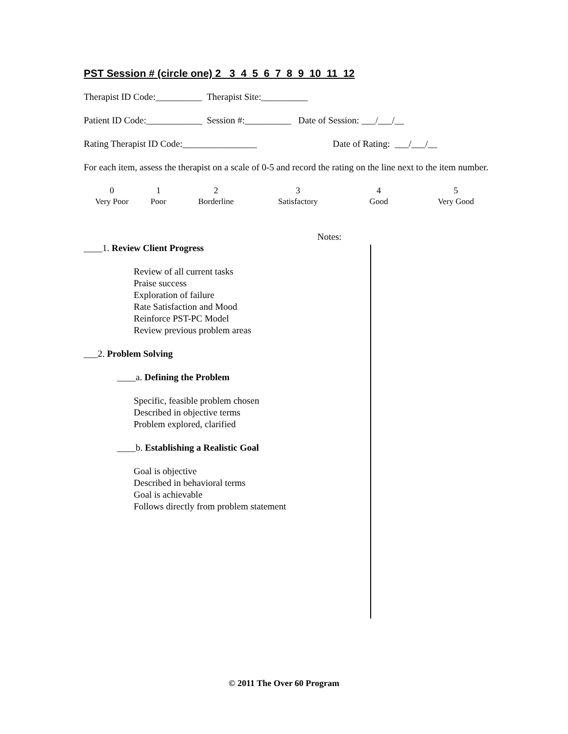PST Session # (circle one) 2 3 4 5 6 7 8 9 10 11 12
Therapist ID Code:__________ Therapist Site:__________
Patient ID Code:____________ Session #:__________ Date of Session: ___/___/__
Rating Therapist ID Code:________________ Date of Rating: ___/___/__
For each item, assess the therapist on a scale of 0-5 and record the rating on the line next to the item number.
0
Very Poor
1
Poor
2
Borderline
3
Satisfactory
4
Good
5
Very Good
Notes:
____1. Review Client Progress
Review of all current tasks
Praise success
Exploration of failure
Rate Satisfaction and Mood
Reinforce PST-PC Model
Review previous problem areas
___2. Problem Solving
____a. Defining the Problem
Specific, feasible problem chosen
Described in objective terms
Problem explored, clarified
____b. Establishing a Realistic Goal
Goal is objective
Described in behavioral terms
Goal is achievable
Follows directly from problem statement
© 2011 The Over 60 Program